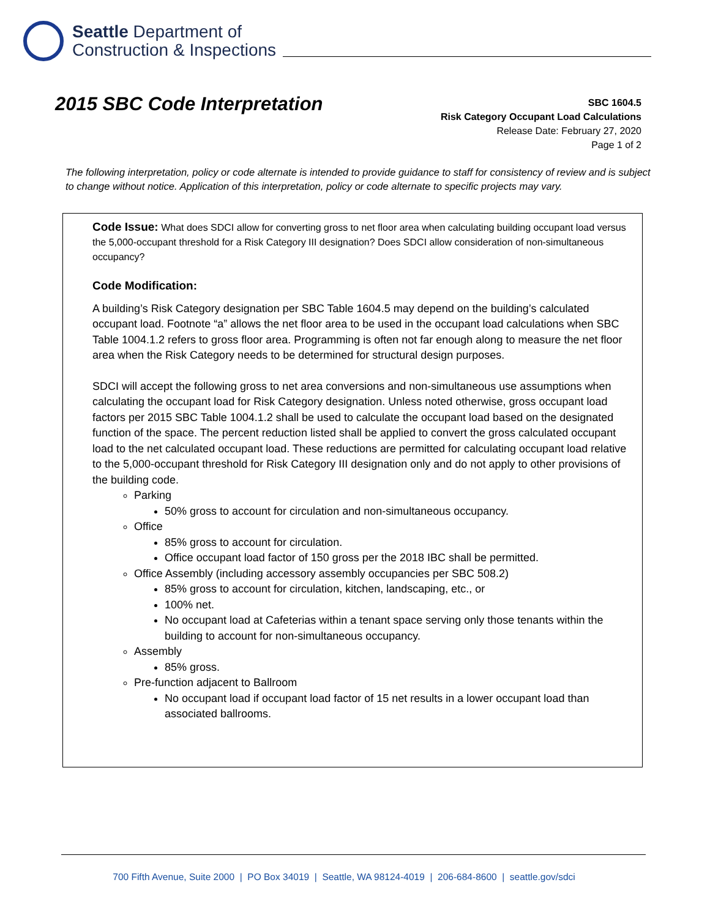Seattle Department of
Construction & Inspections
2015 SBC Code Interpretation
SBC 1604.5
Risk Category Occupant Load Calculations
Release Date: February 27, 2020
Page 1 of 2
The following interpretation, policy or code alternate is intended to provide guidance to staff for consistency of review and is subject to change without notice. Application of this interpretation, policy or code alternate to specific projects may vary.
Code Issue: What does SDCI allow for converting gross to net floor area when calculating building occupant load versus the 5,000-occupant threshold for a Risk Category III designation? Does SDCI allow consideration of non-simultaneous occupancy?
Code Modification:
A building’s Risk Category designation per SBC Table 1604.5 may depend on the building’s calculated occupant load. Footnote “a” allows the net floor area to be used in the occupant load calculations when SBC Table 1004.1.2 refers to gross floor area. Programming is often not far enough along to measure the net floor area when the Risk Category needs to be determined for structural design purposes.
SDCI will accept the following gross to net area conversions and non-simultaneous use assumptions when calculating the occupant load for Risk Category designation. Unless noted otherwise, gross occupant load factors per 2015 SBC Table 1004.1.2 shall be used to calculate the occupant load based on the designated function of the space. The percent reduction listed shall be applied to convert the gross calculated occupant load to the net calculated occupant load. These reductions are permitted for calculating occupant load relative to the 5,000-occupant threshold for Risk Category III designation only and do not apply to other provisions of the building code.
Parking
50% gross to account for circulation and non-simultaneous occupancy.
Office
85% gross to account for circulation.
Office occupant load factor of 150 gross per the 2018 IBC shall be permitted.
Office Assembly (including accessory assembly occupancies per SBC 508.2)
85% gross to account for circulation, kitchen, landscaping, etc., or
100% net.
No occupant load at Cafeterias within a tenant space serving only those tenants within the building to account for non-simultaneous occupancy.
Assembly
85% gross.
Pre-function adjacent to Ballroom
No occupant load if occupant load factor of 15 net results in a lower occupant load than associated ballrooms.
700 Fifth Avenue, Suite 2000 | PO Box 34019 | Seattle, WA 98124-4019 | 206-684-8600 | seattle.gov/sdci